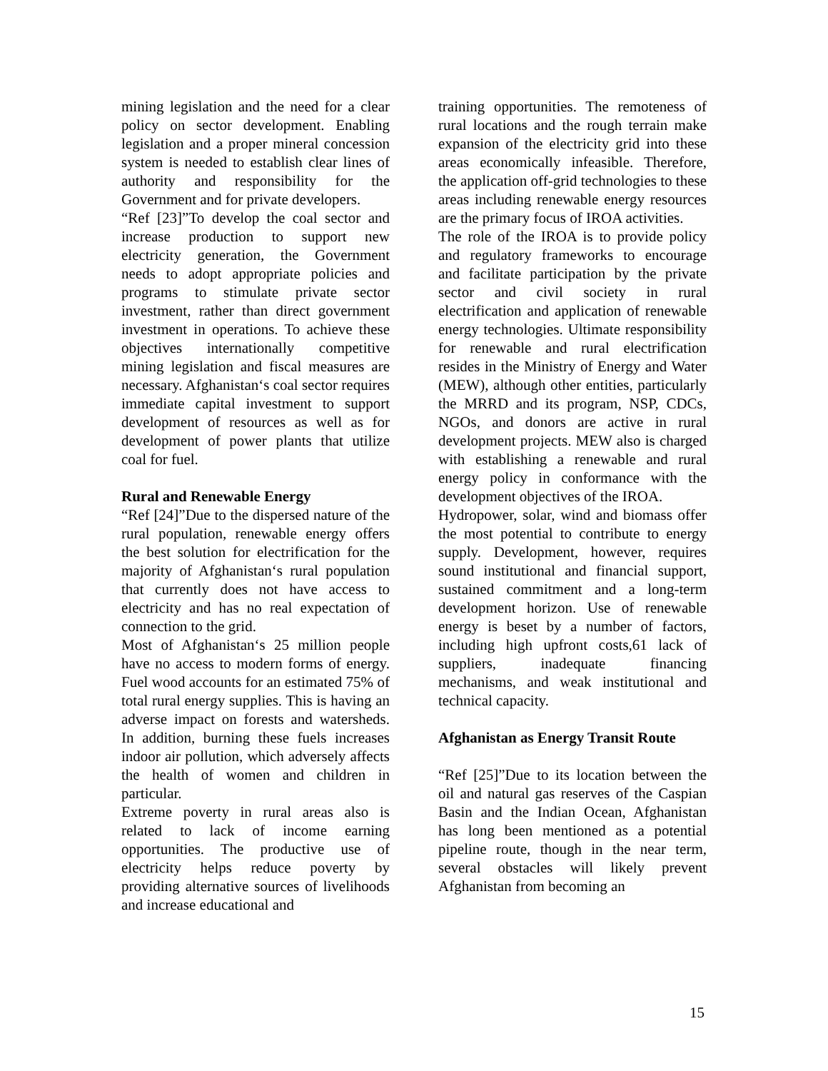mining legislation and the need for a clear policy on sector development. Enabling legislation and a proper mineral concession system is needed to establish clear lines of authority and responsibility for the Government and for private developers.
“Ref [23]”To develop the coal sector and increase production to support new electricity generation, the Government needs to adopt appropriate policies and programs to stimulate private sector investment, rather than direct government investment in operations. To achieve these objectives internationally competitive mining legislation and fiscal measures are necessary. Afghanistan‘s coal sector requires immediate capital investment to support development of resources as well as for development of power plants that utilize coal for fuel.
Rural and Renewable Energy
“Ref [24]”Due to the dispersed nature of the rural population, renewable energy offers the best solution for electrification for the majority of Afghanistan‘s rural population that currently does not have access to electricity and has no real expectation of connection to the grid.
Most of Afghanistan‘s 25 million people have no access to modern forms of energy. Fuel wood accounts for an estimated 75% of total rural energy supplies. This is having an adverse impact on forests and watersheds. In addition, burning these fuels increases indoor air pollution, which adversely affects the health of women and children in particular.
Extreme poverty in rural areas also is related to lack of income earning opportunities. The productive use of electricity helps reduce poverty by providing alternative sources of livelihoods and increase educational and
training opportunities. The remoteness of rural locations and the rough terrain make expansion of the electricity grid into these areas economically infeasible. Therefore, the application off-grid technologies to these areas including renewable energy resources are the primary focus of IROA activities.
The role of the IROA is to provide policy and regulatory frameworks to encourage and facilitate participation by the private sector and civil society in rural electrification and application of renewable energy technologies. Ultimate responsibility for renewable and rural electrification resides in the Ministry of Energy and Water (MEW), although other entities, particularly the MRRD and its program, NSP, CDCs, NGOs, and donors are active in rural development projects. MEW also is charged with establishing a renewable and rural energy policy in conformance with the development objectives of the IROA.
Hydropower, solar, wind and biomass offer the most potential to contribute to energy supply. Development, however, requires sound institutional and financial support, sustained commitment and a long-term development horizon. Use of renewable energy is beset by a number of factors, including high upfront costs,61 lack of suppliers, inadequate financing mechanisms, and weak institutional and technical capacity.
Afghanistan as Energy Transit Route
“Ref [25]”Due to its location between the oil and natural gas reserves of the Caspian Basin and the Indian Ocean, Afghanistan has long been mentioned as a potential pipeline route, though in the near term, several obstacles will likely prevent Afghanistan from becoming an
15